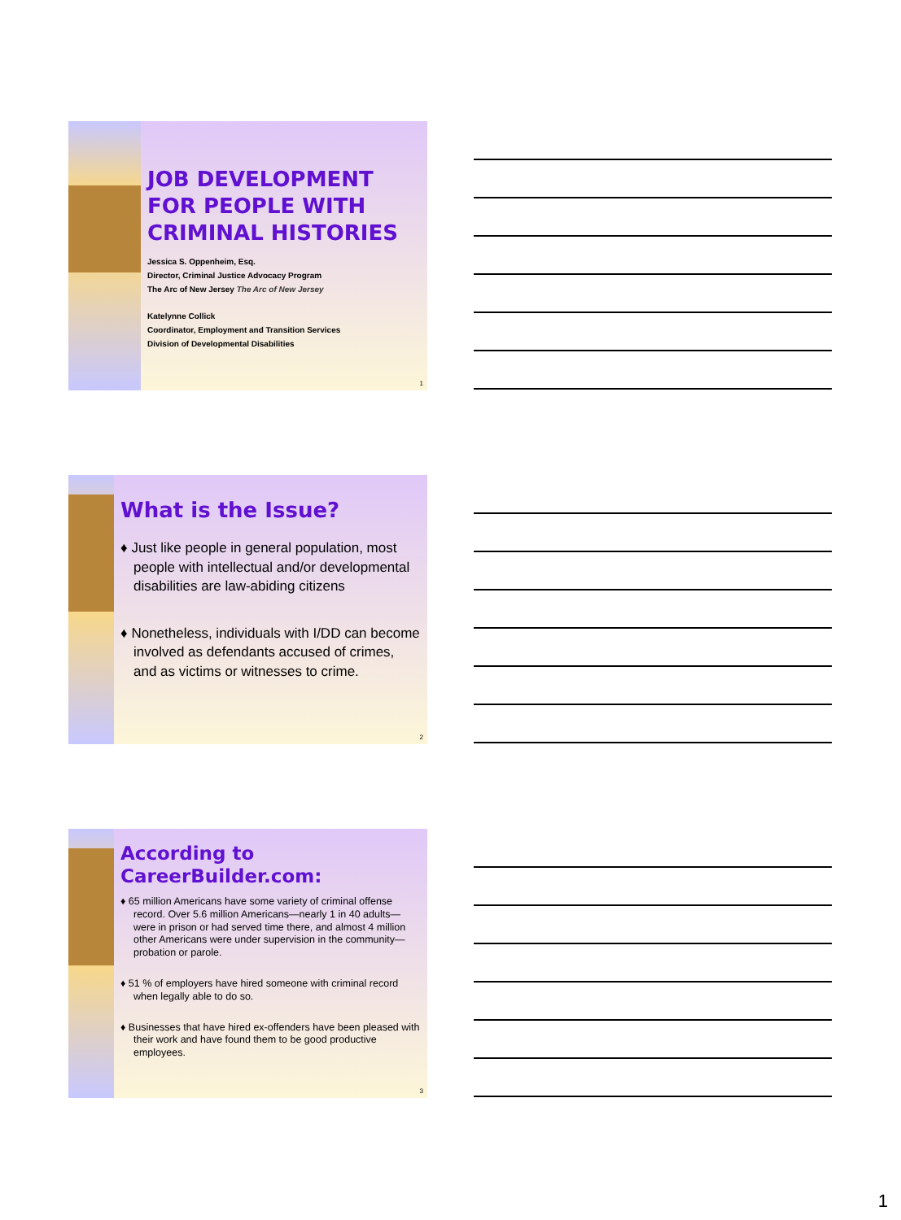JOB DEVELOPMENT FOR PEOPLE WITH CRIMINAL HISTORIES
Jessica S. Oppenheim, Esq.
Director, Criminal Justice Advocacy Program
The Arc of New Jersey The Arc of New Jersey
Katelynne Collick
Coordinator, Employment and Transition Services
Division of Developmental Disabilities
1
What is the Issue?
♦ Just like people in general population, most people with intellectual and/or developmental disabilities are law-abiding citizens
♦ Nonetheless, individuals with I/DD can become involved as defendants accused of crimes, and as victims or witnesses to crime.
2
According to CareerBuilder.com:
♦ 65 million Americans have some variety of criminal offense record. Over 5.6 million Americans—nearly 1 in 40 adults—were in prison or had served time there, and almost 4 million other Americans were under supervision in the community— probation or parole.
♦ 51 % of employers have hired someone with criminal record when legally able to do so.
♦ Businesses that have hired ex-offenders have been pleased with their work and have found them to be good productive employees.
3
1